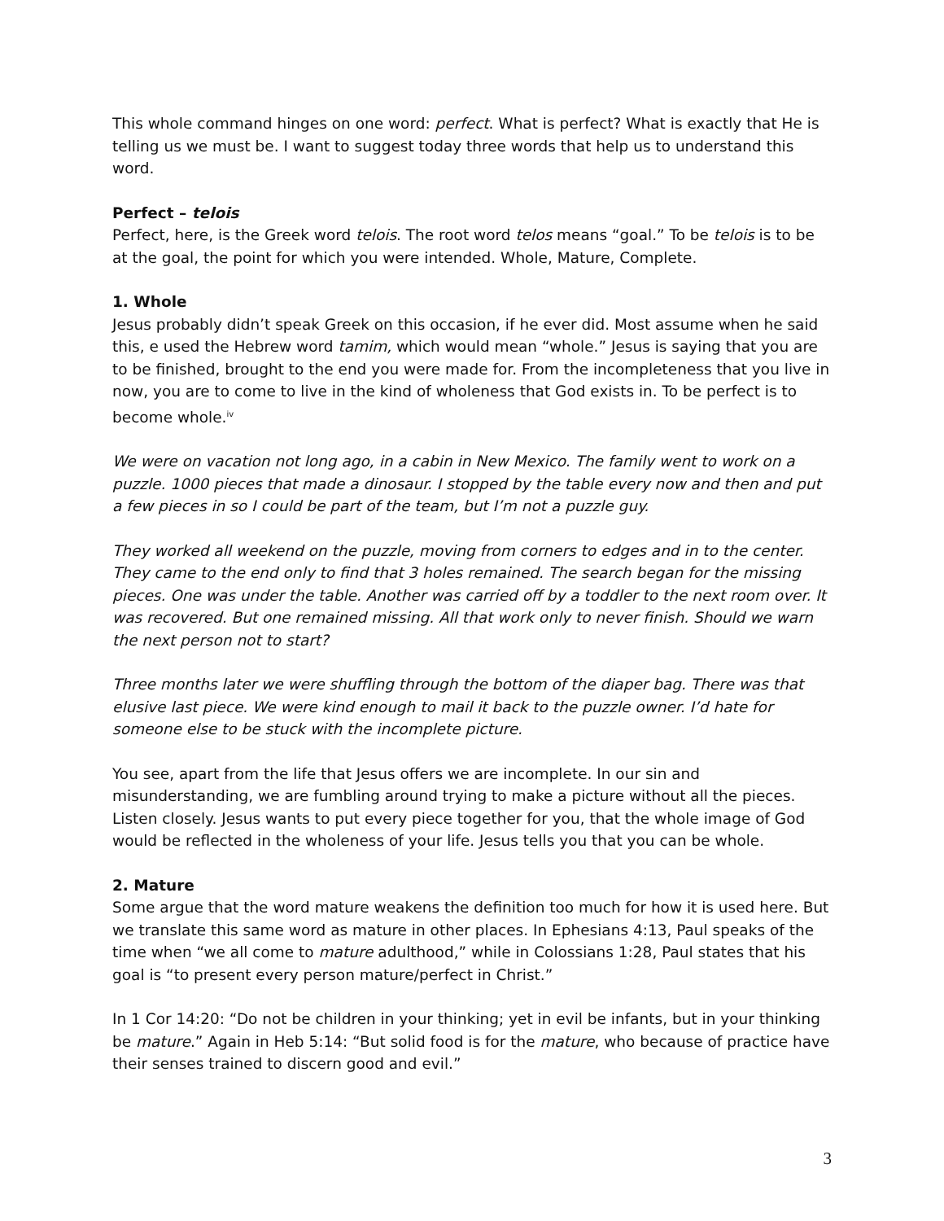This whole command hinges on one word: perfect. What is perfect? What is exactly that He is telling us we must be. I want to suggest today three words that help us to understand this word.
Perfect – telois
Perfect, here, is the Greek word telois. The root word telos means “goal.” To be telois is to be at the goal, the point for which you were intended. Whole, Mature, Complete.
1. Whole
Jesus probably didn’t speak Greek on this occasion, if he ever did. Most assume when he said this, e used the Hebrew word tamim, which would mean “whole.” Jesus is saying that you are to be finished, brought to the end you were made for. From the incompleteness that you live in now, you are to come to live in the kind of wholeness that God exists in. To be perfect is to become whole.<sup>iv</sup>
We were on vacation not long ago, in a cabin in New Mexico. The family went to work on a puzzle. 1000 pieces that made a dinosaur. I stopped by the table every now and then and put a few pieces in so I could be part of the team, but I’m not a puzzle guy.
They worked all weekend on the puzzle, moving from corners to edges and in to the center. They came to the end only to find that 3 holes remained. The search began for the missing pieces. One was under the table. Another was carried off by a toddler to the next room over. It was recovered. But one remained missing. All that work only to never finish. Should we warn the next person not to start?
Three months later we were shuffling through the bottom of the diaper bag. There was that elusive last piece. We were kind enough to mail it back to the puzzle owner. I’d hate for someone else to be stuck with the incomplete picture.
You see, apart from the life that Jesus offers we are incomplete. In our sin and misunderstanding, we are fumbling around trying to make a picture without all the pieces. Listen closely. Jesus wants to put every piece together for you, that the whole image of God would be reflected in the wholeness of your life. Jesus tells you that you can be whole.
2. Mature
Some argue that the word mature weakens the definition too much for how it is used here. But we translate this same word as mature in other places. In Ephesians 4:13, Paul speaks of the time when “we all come to mature adulthood,” while in Colossians 1:28, Paul states that his goal is “to present every person mature/perfect in Christ.”
In 1 Cor 14:20: “Do not be children in your thinking; yet in evil be infants, but in your thinking be mature.” Again in Heb 5:14: “But solid food is for the mature, who because of practice have their senses trained to discern good and evil.”
3